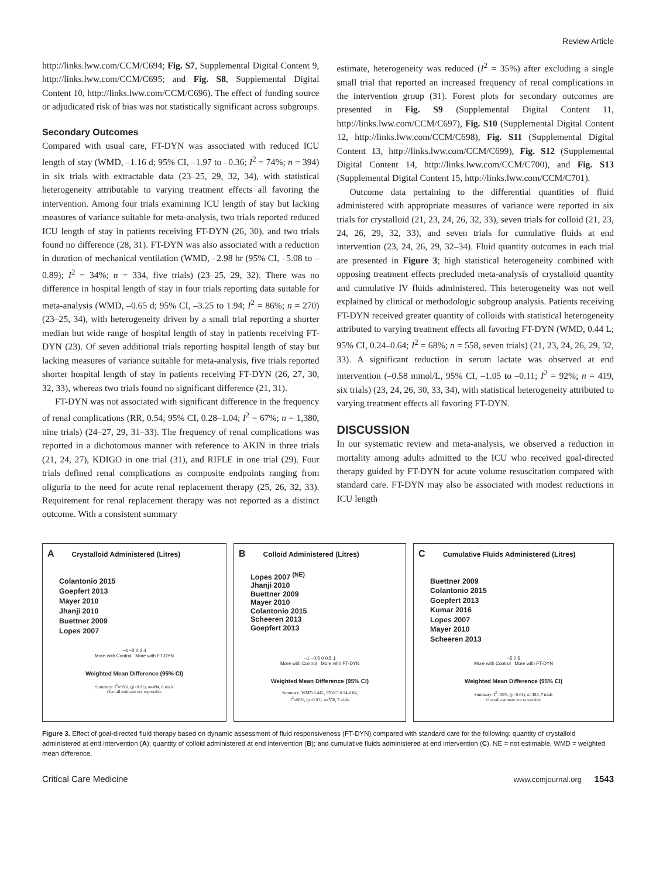Review Article
http://links.lww.com/CCM/C694; Fig. S7, Supplemental Digital Content 9, http://links.lww.com/CCM/C695; and Fig. S8, Supplemental Digital Content 10, http://links.lww.com/CCM/C696). The effect of funding source or adjudicated risk of bias was not statistically significant across subgroups.
Secondary Outcomes
Compared with usual care, FT-DYN was associated with reduced ICU length of stay (WMD, –1.16 d; 95% CI, –1.97 to –0.36; I<sup>2</sup> = 74%; n = 394) in six trials with extractable data (23–25, 29, 32, 34), with statistical heterogeneity attributable to varying treatment effects all favoring the intervention. Among four trials examining ICU length of stay but lacking measures of variance suitable for meta-analysis, two trials reported reduced ICU length of stay in patients receiving FT-DYN (26, 30), and two trials found no difference (28, 31). FT-DYN was also associated with a reduction in duration of mechanical ventilation (WMD, –2.98 hr (95% CI, –5.08 to –0.89); I<sup>2</sup> = 34%; n = 334, five trials) (23–25, 29, 32). There was no difference in hospital length of stay in four trials reporting data suitable for meta-analysis (WMD, –0.65 d; 95% CI, –3.25 to 1.94; I<sup>2</sup> = 86%; n = 270) (23–25, 34), with heterogeneity driven by a small trial reporting a shorter median but wide range of hospital length of stay in patients receiving FT-DYN (23). Of seven additional trials reporting hospital length of stay but lacking measures of variance suitable for meta-analysis, five trials reported shorter hospital length of stay in patients receiving FT-DYN (26, 27, 30, 32, 33), whereas two trials found no significant difference (21, 31).
FT-DYN was not associated with significant difference in the frequency of renal complications (RR, 0.54; 95% CI, 0.28–1.04; I<sup>2</sup> = 67%; n = 1,380, nine trials) (24–27, 29, 31–33). The frequency of renal complications was reported in a dichotomous manner with reference to AKIN in three trials (21, 24, 27), KDIGO in one trial (31), and RIFLE in one trial (29). Four trials defined renal complications as composite endpoints ranging from oliguria to the need for acute renal replacement therapy (25, 26, 32, 33). Requirement for renal replacement therapy was not reported as a distinct outcome. With a consistent summary
estimate, heterogeneity was reduced (I<sup>2</sup> = 35%) after excluding a single small trial that reported an increased frequency of renal complications in the intervention group (31). Forest plots for secondary outcomes are presented in Fig. S9 (Supplemental Digital Content 11, http://links.lww.com/CCM/C697), Fig. S10 (Supplemental Digital Content 12, http://links.lww.com/CCM/C698), Fig. S11 (Supplemental Digital Content 13, http://links.lww.com/CCM/C699), Fig. S12 (Supplemental Digital Content 14, http://links.lww.com/CCM/C700), and Fig. S13 (Supplemental Digital Content 15, http://links.lww.com/CCM/C701).
Outcome data pertaining to the differential quantities of fluid administered with appropriate measures of variance were reported in six trials for crystalloid (21, 23, 24, 26, 32, 33), seven trials for colloid (21, 23, 24, 26, 29, 32, 33), and seven trials for cumulative fluids at end intervention (23, 24, 26, 29, 32–34). Fluid quantity outcomes in each trial are presented in Figure 3; high statistical heterogeneity combined with opposing treatment effects precluded meta-analysis of crystalloid quantity and cumulative IV fluids administered. This heterogeneity was not well explained by clinical or methodologic subgroup analysis. Patients receiving FT-DYN received greater quantity of colloids with statistical heterogeneity attributed to varying treatment effects all favoring FT-DYN (WMD, 0.44 L; 95% CI, 0.24–0.64; I<sup>2</sup> = 68%; n = 558, seven trials) (21, 23, 24, 26, 29, 32, 33). A significant reduction in serum lactate was observed at end intervention (–0.58 mmol/L, 95% CI, –1.05 to –0.11; I<sup>2</sup> = 92%; n = 419, six trials) (23, 24, 26, 30, 33, 34), with statistical heterogeneity attributed to varying treatment effects all favoring FT-DYN.
DISCUSSION
In our systematic review and meta-analysis, we observed a reduction in mortality among adults admitted to the ICU who received goal-directed therapy guided by FT-DYN for acute volume resuscitation compared with standard care. FT-DYN may also be associated with modest reductions in ICU length
A Crystalloid Administered (Litres)
Colantonio 2015
Goepfert 2013
Mayer 2010
Jhanji 2010
Buettner 2009
Lopes 2007
−4 −2 0 2 4
More with Control More with FT-DYN
Weighted Mean Difference (95% CI)
Summary: I<sup>2</sup>=96%, (p<0.01), n=494, 6 trials
Overall estimate not reportable
B Colloid Administered (Litres)
Lopes 2007 <sup>(NE)</sup>
Jhanji 2010
Buettner 2009
Mayer 2010
Colantonio 2015
Scheeren 2013
Goepfert 2013
−1 −0.5 0 0.5 1
More with Control More with FT-DYN
Weighted Mean Difference (95% CI)
Summary: WMD 0.44L, 95%CI 0.24-0.64,
I<sup>2</sup>=68%, (p<0.01), n=558, 7 trials
C Cumulative Fluids Administered (Litres)
Buettner 2009
Colantonio 2015
Goepfert 2013
Kumar 2016
Lopes 2007
Mayer 2010
Scheeren 2013
−5 0 5
More with Control More with FT-DYN
Weighted Mean Difference (95% CI)
Summary: I<sup>2</sup>=95%, (p<0.01), n=483, 7 trials
Overall estimate not reportable
Figure 3. Effect of goal-directed fluid therapy based on dynamic assessment of fluid responsiveness (FT-DYN) compared with standard care for the following: quantity of crystalloid administered at end intervention (A); quantity of colloid administered at end intervention (B); and cumulative fluids administered at end intervention (C). NE = not estimable, WMD = weighted mean difference.
Critical Care Medicine www.ccmjournal.org 1543